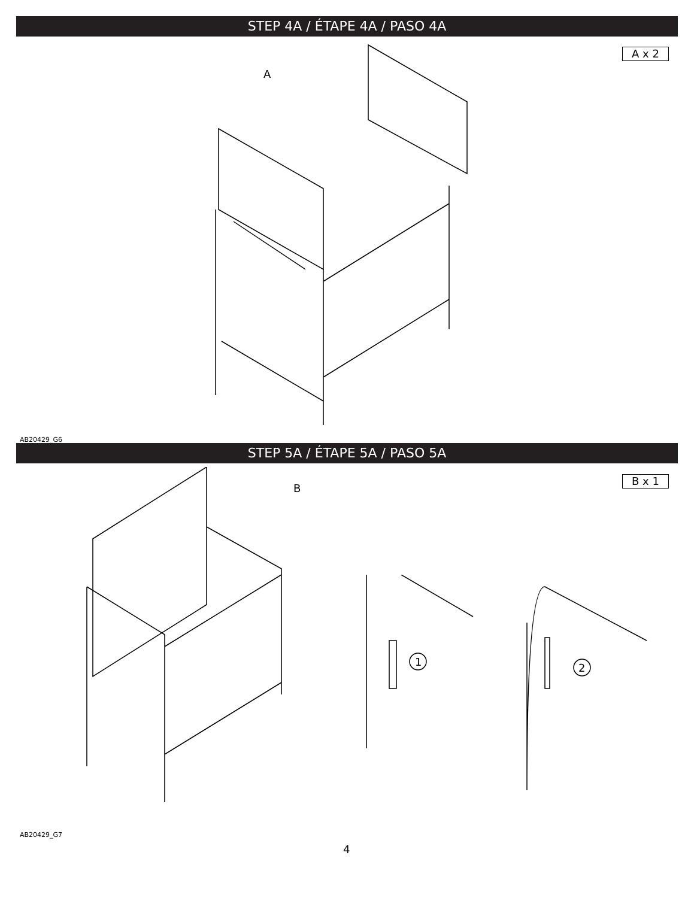STEP 4A / ÉTAPE 4A / PASO 4A
A x 2
A
AB20429_G6
STEP 5A / ÉTAPE 5A / PASO 5A
B x 1
B
1 2
AB20429_G7
4